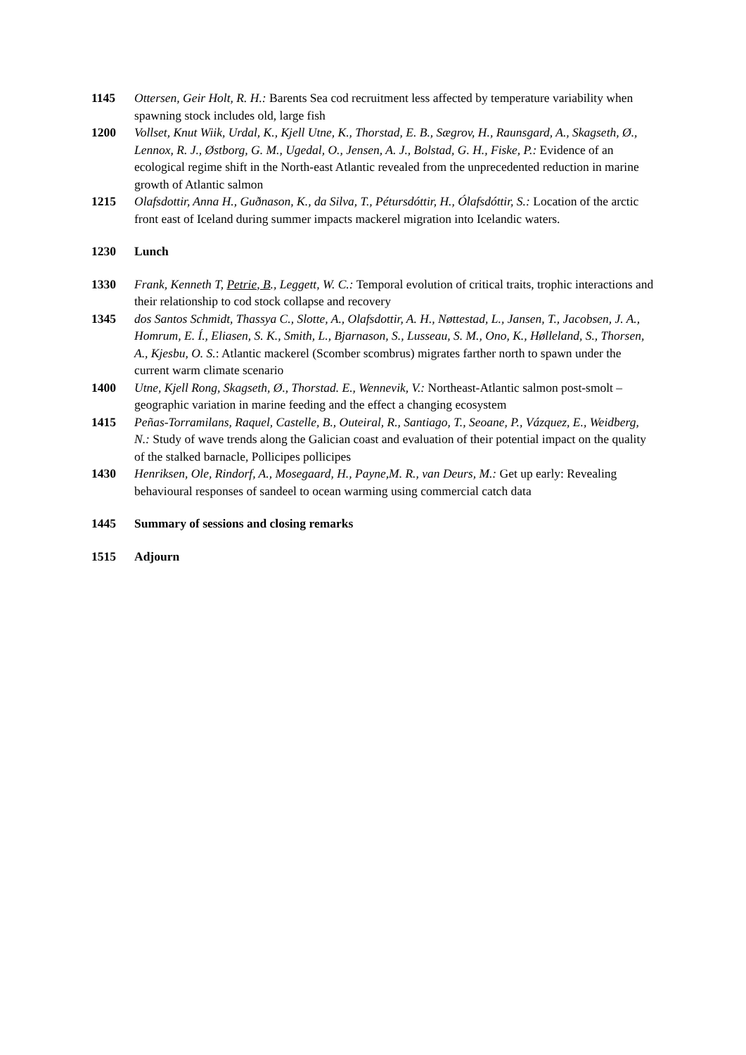1145 Ottersen, Geir Holt, R. H.: Barents Sea cod recruitment less affected by temperature variability when spawning stock includes old, large fish
1200 Vollset, Knut Wiik, Urdal, K., Kjell Utne, K., Thorstad, E. B., Sægrov, H., Raunsgard, A., Skagseth, Ø., Lennox, R. J., Østborg, G. M., Ugedal, O., Jensen, A. J., Bolstad, G. H., Fiske, P.: Evidence of an ecological regime shift in the North-east Atlantic revealed from the unprecedented reduction in marine growth of Atlantic salmon
1215 Olafsdottir, Anna H., Guðnason, K., da Silva, T., Pétursdóttir, H., Ólafsdóttir, S.: Location of the arctic front east of Iceland during summer impacts mackerel migration into Icelandic waters.
1230 Lunch
1330 Frank, Kenneth T, Petrie, B., Leggett, W. C.: Temporal evolution of critical traits, trophic interactions and their relationship to cod stock collapse and recovery
1345 dos Santos Schmidt, Thassya C., Slotte, A., Olafsdottir, A. H., Nøttestad, L., Jansen, T., Jacobsen, J. A., Homrum, E. Í., Eliasen, S. K., Smith, L., Bjarnason, S., Lusseau, S. M., Ono, K., Hølleland, S., Thorsen, A., Kjesbu, O. S.: Atlantic mackerel (Scomber scombrus) migrates farther north to spawn under the current warm climate scenario
1400 Utne, Kjell Rong, Skagseth, Ø., Thorstad. E., Wennevik, V.: Northeast-Atlantic salmon post-smolt – geographic variation in marine feeding and the effect a changing ecosystem
1415 Peñas-Torramilans, Raquel, Castelle, B., Outeiral, R., Santiago, T., Seoane, P., Vázquez, E., Weidberg, N.: Study of wave trends along the Galician coast and evaluation of their potential impact on the quality of the stalked barnacle, Pollicipes pollicipes
1430 Henriksen, Ole, Rindorf, A., Mosegaard, H., Payne,M. R., van Deurs, M.: Get up early: Revealing behavioural responses of sandeel to ocean warming using commercial catch data
1445 Summary of sessions and closing remarks
1515 Adjourn